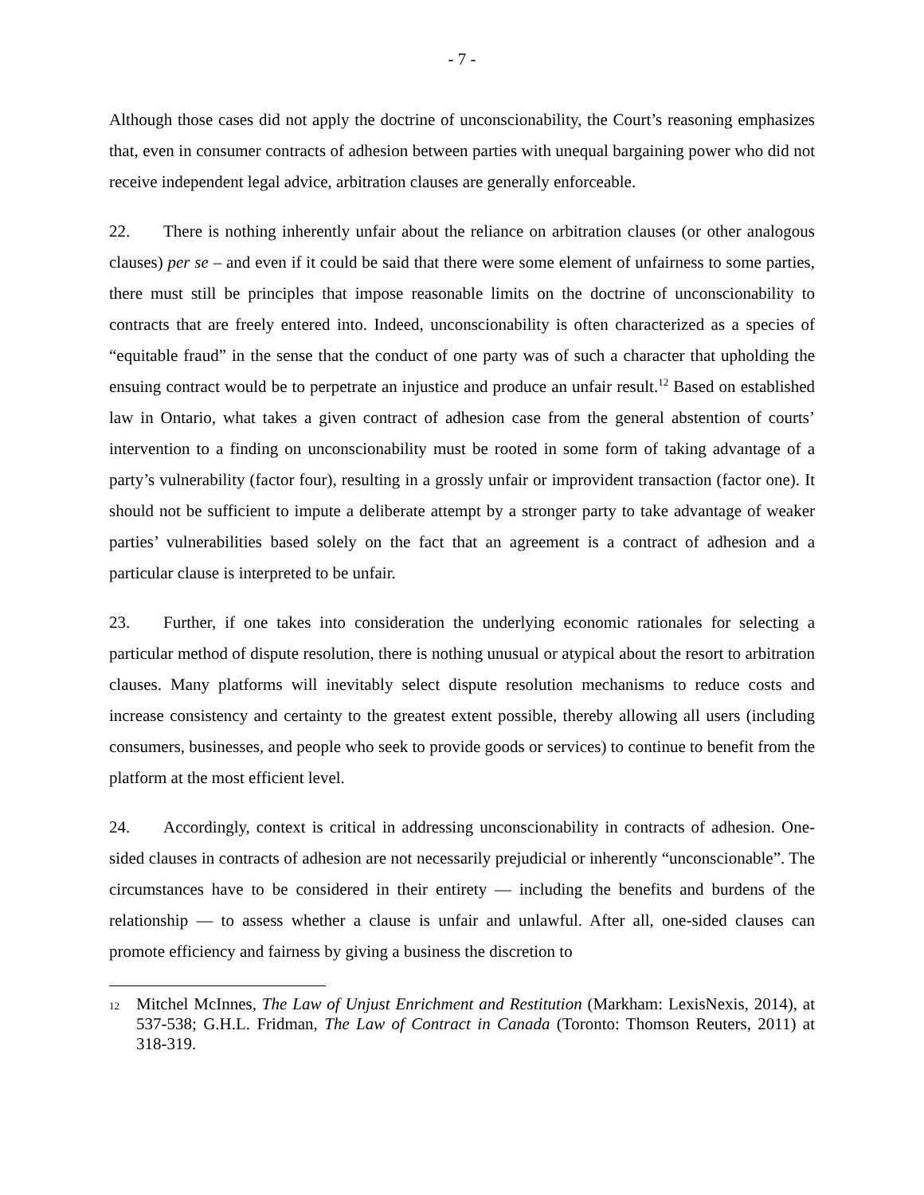- 7 -
Although those cases did not apply the doctrine of unconscionability, the Court’s reasoning emphasizes that, even in consumer contracts of adhesion between parties with unequal bargaining power who did not receive independent legal advice, arbitration clauses are generally enforceable.
22. There is nothing inherently unfair about the reliance on arbitration clauses (or other analogous clauses) per se – and even if it could be said that there were some element of unfairness to some parties, there must still be principles that impose reasonable limits on the doctrine of unconscionability to contracts that are freely entered into. Indeed, unconscionability is often characterized as a species of “equitable fraud” in the sense that the conduct of one party was of such a character that upholding the ensuing contract would be to perpetrate an injustice and produce an unfair result.<sup>12</sup> Based on established law in Ontario, what takes a given contract of adhesion case from the general abstention of courts’ intervention to a finding on unconscionability must be rooted in some form of taking advantage of a party’s vulnerability (factor four), resulting in a grossly unfair or improvident transaction (factor one). It should not be sufficient to impute a deliberate attempt by a stronger party to take advantage of weaker parties’ vulnerabilities based solely on the fact that an agreement is a contract of adhesion and a particular clause is interpreted to be unfair.
23. Further, if one takes into consideration the underlying economic rationales for selecting a particular method of dispute resolution, there is nothing unusual or atypical about the resort to arbitration clauses. Many platforms will inevitably select dispute resolution mechanisms to reduce costs and increase consistency and certainty to the greatest extent possible, thereby allowing all users (including consumers, businesses, and people who seek to provide goods or services) to continue to benefit from the platform at the most efficient level.
24. Accordingly, context is critical in addressing unconscionability in contracts of adhesion. One-sided clauses in contracts of adhesion are not necessarily prejudicial or inherently “unconscionable”. The circumstances have to be considered in their entirety — including the benefits and burdens of the relationship — to assess whether a clause is unfair and unlawful. After all, one-sided clauses can promote efficiency and fairness by giving a business the discretion to
12 Mitchel McInnes, The Law of Unjust Enrichment and Restitution (Markham: LexisNexis, 2014), at 537-538; G.H.L. Fridman, The Law of Contract in Canada (Toronto: Thomson Reuters, 2011) at 318-319.